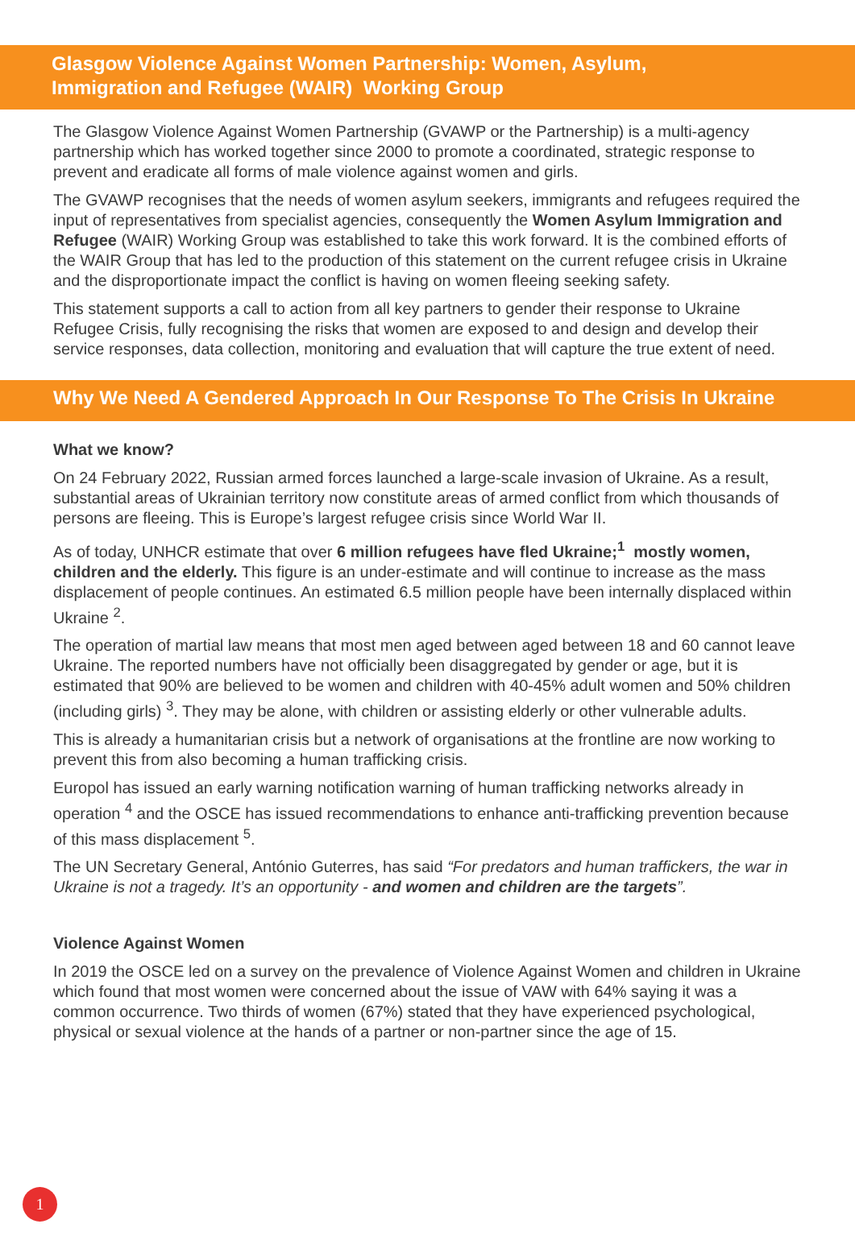Glasgow Violence Against Women Partnership: Women, Asylum,
Immigration and Refugee (WAIR) Working Group
The Glasgow Violence Against Women Partnership (GVAWP or the Partnership) is a multi-agency partnership which has worked together since 2000 to promote a coordinated, strategic response to prevent and eradicate all forms of male violence against women and girls.
The GVAWP recognises that the needs of women asylum seekers, immigrants and refugees required the input of representatives from specialist agencies, consequently the Women Asylum Immigration and Refugee (WAIR) Working Group was established to take this work forward. It is the combined efforts of the WAIR Group that has led to the production of this statement on the current refugee crisis in Ukraine and the disproportionate impact the conflict is having on women fleeing seeking safety.
This statement supports a call to action from all key partners to gender their response to Ukraine Refugee Crisis, fully recognising the risks that women are exposed to and design and develop their service responses, data collection, monitoring and evaluation that will capture the true extent of need.
Why We Need A Gendered Approach In Our Response To The Crisis In Ukraine
What we know?
On 24 February 2022, Russian armed forces launched a large-scale invasion of Ukraine. As a result, substantial areas of Ukrainian territory now constitute areas of armed conflict from which thousands of persons are fleeing. This is Europe’s largest refugee crisis since World War II.
As of today, UNHCR estimate that over 6 million refugees have fled Ukraine;<sup>1</sup> mostly women, children and the elderly. This figure is an under-estimate and will continue to increase as the mass displacement of people continues. An estimated 6.5 million people have been internally displaced within Ukraine <sup>2</sup>.
The operation of martial law means that most men aged between aged between 18 and 60 cannot leave Ukraine. The reported numbers have not officially been disaggregated by gender or age, but it is estimated that 90% are believed to be women and children with 40-45% adult women and 50% children (including girls) <sup>3</sup>. They may be alone, with children or assisting elderly or other vulnerable adults.
This is already a humanitarian crisis but a network of organisations at the frontline are now working to prevent this from also becoming a human trafficking crisis.
Europol has issued an early warning notification warning of human trafficking networks already in operation <sup>4</sup> and the OSCE has issued recommendations to enhance anti-trafficking prevention because of this mass displacement <sup>5</sup>.
The UN Secretary General, António Guterres, has said “For predators and human traffickers, the war in Ukraine is not a tragedy. It’s an opportunity - and women and children are the targets”.
Violence Against Women
In 2019 the OSCE led on a survey on the prevalence of Violence Against Women and children in Ukraine which found that most women were concerned about the issue of VAW with 64% saying it was a common occurrence. Two thirds of women (67%) stated that they have experienced psychological, physical or sexual violence at the hands of a partner or non-partner since the age of 15.
1